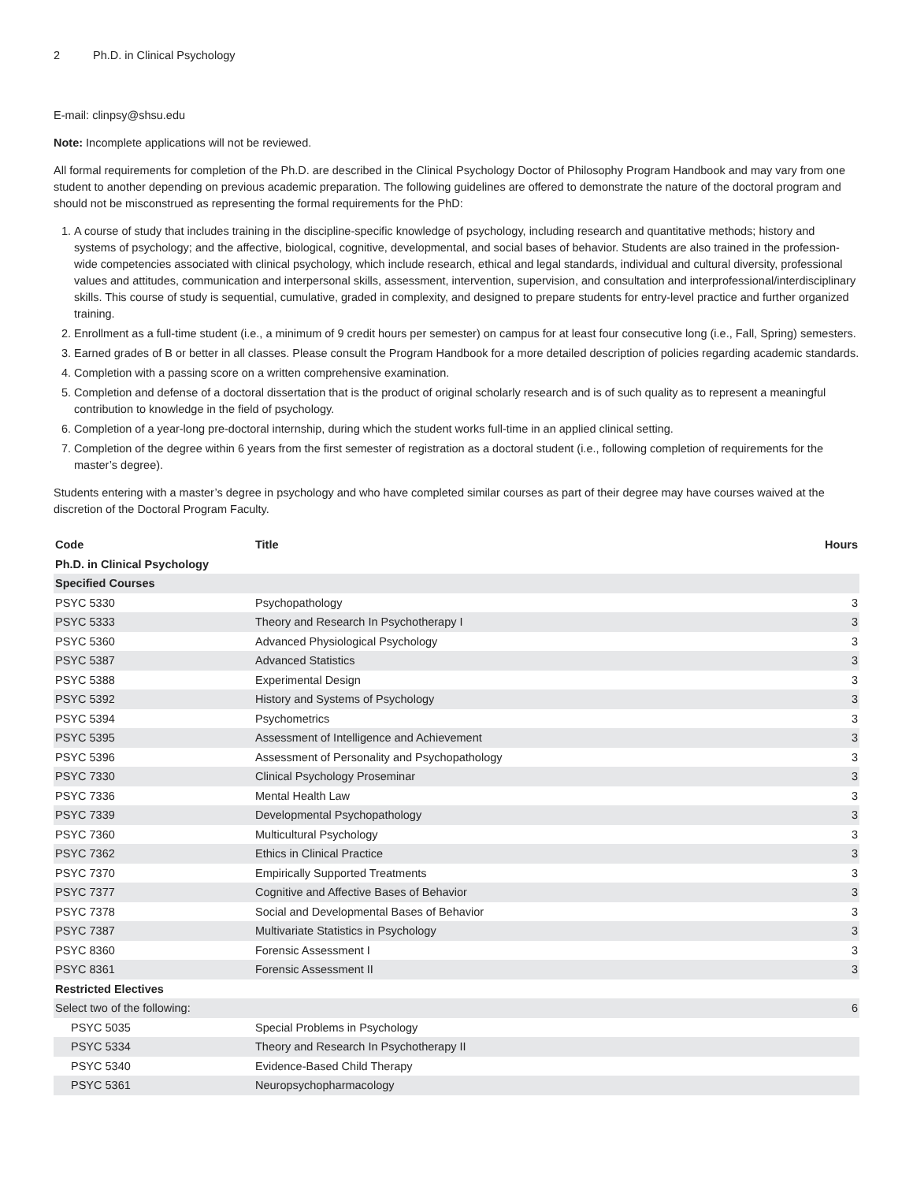2 Ph.D. in Clinical Psychology
E-mail: clinpsy@shsu.edu
Note: Incomplete applications will not be reviewed.
All formal requirements for completion of the Ph.D. are described in the Clinical Psychology Doctor of Philosophy Program Handbook and may vary from one student to another depending on previous academic preparation. The following guidelines are offered to demonstrate the nature of the doctoral program and should not be misconstrued as representing the formal requirements for the PhD:
1. A course of study that includes training in the discipline-specific knowledge of psychology, including research and quantitative methods; history and systems of psychology; and the affective, biological, cognitive, developmental, and social bases of behavior. Students are also trained in the profession-wide competencies associated with clinical psychology, which include research, ethical and legal standards, individual and cultural diversity, professional values and attitudes, communication and interpersonal skills, assessment, intervention, supervision, and consultation and interprofessional/interdisciplinary skills. This course of study is sequential, cumulative, graded in complexity, and designed to prepare students for entry-level practice and further organized training.
2. Enrollment as a full-time student (i.e., a minimum of 9 credit hours per semester) on campus for at least four consecutive long (i.e., Fall, Spring) semesters.
3. Earned grades of B or better in all classes. Please consult the Program Handbook for a more detailed description of policies regarding academic standards.
4. Completion with a passing score on a written comprehensive examination.
5. Completion and defense of a doctoral dissertation that is the product of original scholarly research and is of such quality as to represent a meaningful contribution to knowledge in the field of psychology.
6. Completion of a year-long pre-doctoral internship, during which the student works full-time in an applied clinical setting.
7. Completion of the degree within 6 years from the first semester of registration as a doctoral student (i.e., following completion of requirements for the master’s degree).
Students entering with a master’s degree in psychology and who have completed similar courses as part of their degree may have courses waived at the discretion of the Doctoral Program Faculty.
| Code | Title | Hours |
| --- | --- | --- |
| Ph.D. in Clinical Psychology | | |
| Specified Courses | | |
| PSYC 5330 | Psychopathology | 3 |
| PSYC 5333 | Theory and Research In Psychotherapy I | 3 |
| PSYC 5360 | Advanced Physiological Psychology | 3 |
| PSYC 5387 | Advanced Statistics | 3 |
| PSYC 5388 | Experimental Design | 3 |
| PSYC 5392 | History and Systems of Psychology | 3 |
| PSYC 5394 | Psychometrics | 3 |
| PSYC 5395 | Assessment of Intelligence and Achievement | 3 |
| PSYC 5396 | Assessment of Personality and Psychopathology | 3 |
| PSYC 7330 | Clinical Psychology Proseminar | 3 |
| PSYC 7336 | Mental Health Law | 3 |
| PSYC 7339 | Developmental Psychopathology | 3 |
| PSYC 7360 | Multicultural Psychology | 3 |
| PSYC 7362 | Ethics in Clinical Practice | 3 |
| PSYC 7370 | Empirically Supported Treatments | 3 |
| PSYC 7377 | Cognitive and Affective Bases of Behavior | 3 |
| PSYC 7378 | Social and Developmental Bases of Behavior | 3 |
| PSYC 7387 | Multivariate Statistics in Psychology | 3 |
| PSYC 8360 | Forensic Assessment I | 3 |
| PSYC 8361 | Forensic Assessment II | 3 |
| Restricted Electives | | |
| Select two of the following: | | 6 |
| PSYC 5035 | Special Problems in Psychology | |
| PSYC 5334 | Theory and Research In Psychotherapy II | |
| PSYC 5340 | Evidence-Based Child Therapy | |
| PSYC 5361 | Neuropsychopharmacology | |